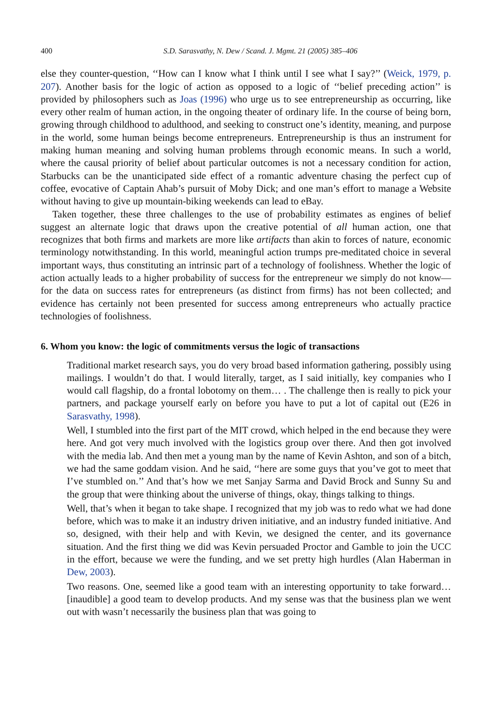400 S.D. Sarasvathy, N. Dew / Scand. J. Mgmt. 21 (2005) 385–406
else they counter-question, ‘‘How can I know what I think until I see what I say?’’ (Weick, 1979, p. 207). Another basis for the logic of action as opposed to a logic of ‘‘belief preceding action’’ is provided by philosophers such as Joas (1996) who urge us to see entrepreneurship as occurring, like every other realm of human action, in the ongoing theater of ordinary life. In the course of being born, growing through childhood to adulthood, and seeking to construct one’s identity, meaning, and purpose in the world, some human beings become entrepreneurs. Entrepreneurship is thus an instrument for making human meaning and solving human problems through economic means. In such a world, where the causal priority of belief about particular outcomes is not a necessary condition for action, Starbucks can be the unanticipated side effect of a romantic adventure chasing the perfect cup of coffee, evocative of Captain Ahab’s pursuit of Moby Dick; and one man’s effort to manage a Website without having to give up mountain-biking weekends can lead to eBay.
Taken together, these three challenges to the use of probability estimates as engines of belief suggest an alternate logic that draws upon the creative potential of all human action, one that recognizes that both firms and markets are more like artifacts than akin to forces of nature, economic terminology notwithstanding. In this world, meaningful action trumps pre-meditated choice in several important ways, thus constituting an intrinsic part of a technology of foolishness. Whether the logic of action actually leads to a higher probability of success for the entrepreneur we simply do not know—for the data on success rates for entrepreneurs (as distinct from firms) has not been collected; and evidence has certainly not been presented for success among entrepreneurs who actually practice technologies of foolishness.
6. Whom you know: the logic of commitments versus the logic of transactions
Traditional market research says, you do very broad based information gathering, possibly using mailings. I wouldn’t do that. I would literally, target, as I said initially, key companies who I would call flagship, do a frontal lobotomy on them… . The challenge then is really to pick your partners, and package yourself early on before you have to put a lot of capital out (E26 in Sarasvathy, 1998).
Well, I stumbled into the first part of the MIT crowd, which helped in the end because they were here. And got very much involved with the logistics group over there. And then got involved with the media lab. And then met a young man by the name of Kevin Ashton, and son of a bitch, we had the same goddam vision. And he said, ‘‘here are some guys that you’ve got to meet that I’ve stumbled on.’’ And that’s how we met Sanjay Sarma and David Brock and Sunny Su and the group that were thinking about the universe of things, okay, things talking to things.
Well, that’s when it began to take shape. I recognized that my job was to redo what we had done before, which was to make it an industry driven initiative, and an industry funded initiative. And so, designed, with their help and with Kevin, we designed the center, and its governance situation. And the first thing we did was Kevin persuaded Proctor and Gamble to join the UCC in the effort, because we were the funding, and we set pretty high hurdles (Alan Haberman in Dew, 2003).
Two reasons. One, seemed like a good team with an interesting opportunity to take forward… [inaudible] a good team to develop products. And my sense was that the business plan we went out with wasn’t necessarily the business plan that was going to